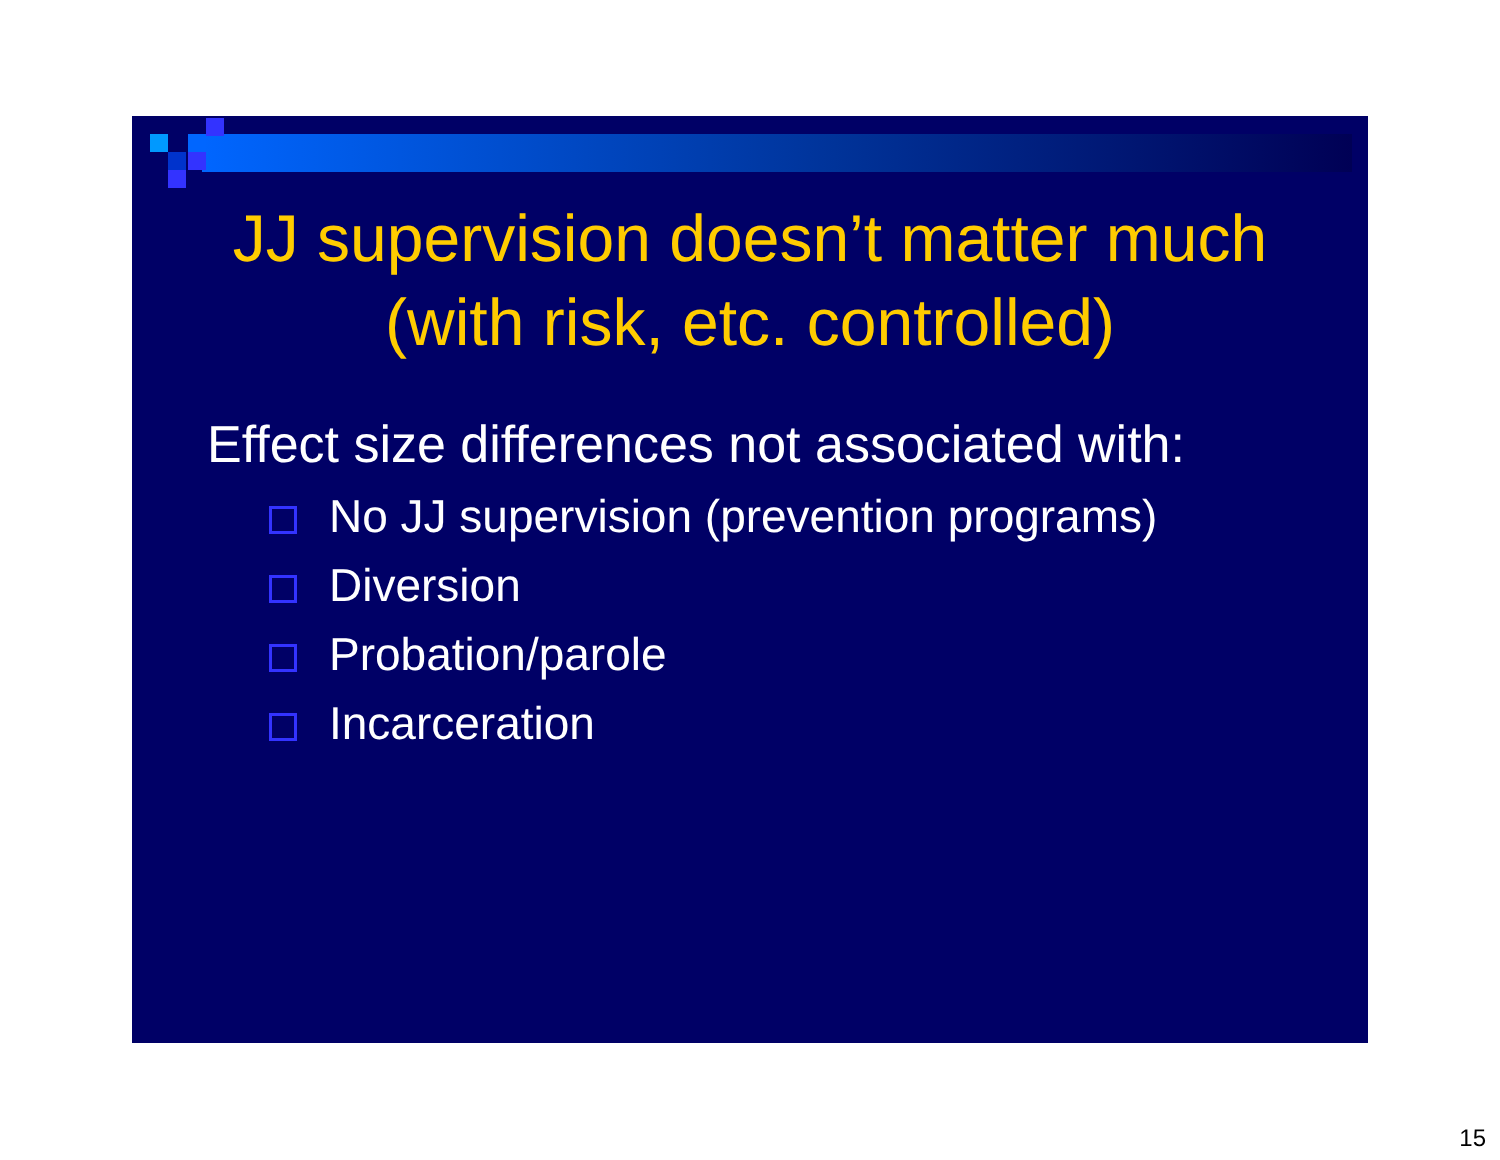JJ supervision doesn’t matter much
(with risk, etc. controlled)
Effect size differences not associated with:
No JJ supervision (prevention programs)
Diversion
Probation/parole
Incarceration
15